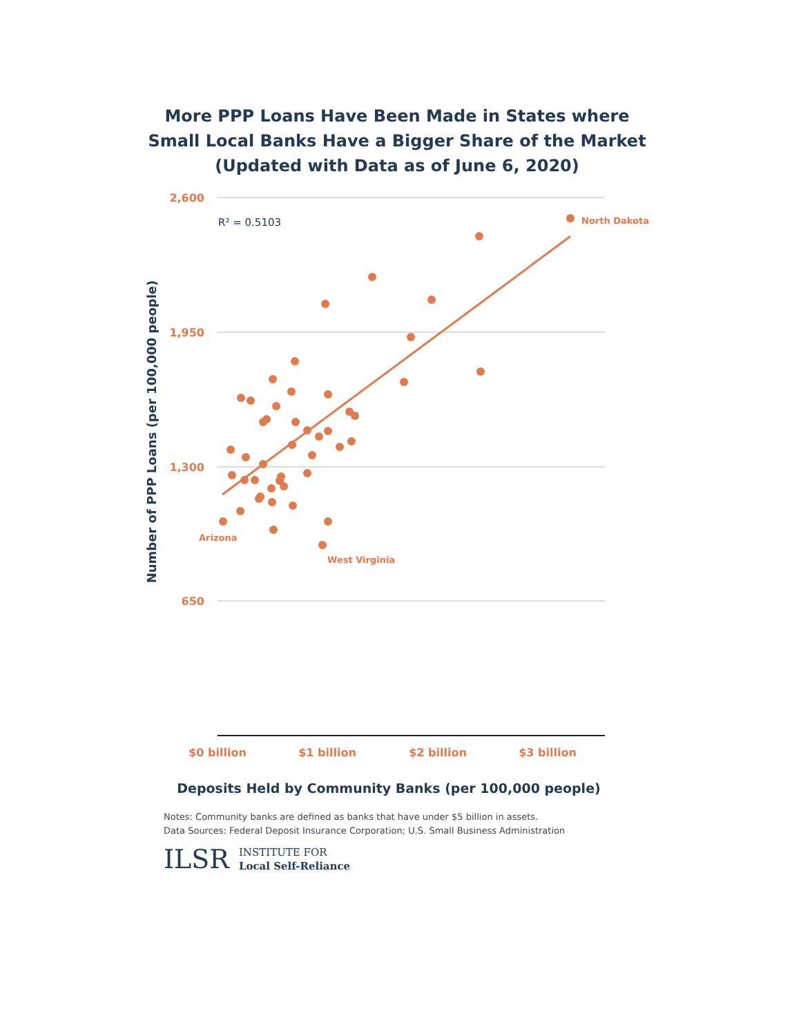More PPP Loans Have Been Made in States where
Small Local Banks Have a Bigger Share of the Market
(Updated with Data as of June 6, 2020)
2,600
1,950
1,300
650
$0 billion
$1 billion
$2 billion
$3 billion
R² = 0.5103
North Dakota
Arizona
West Virginia
Number of PPP Loans (per 100,000 people)
Deposits Held by Community Banks (per 100,000 people)
Notes: Community banks are defined as banks that have under $5 billion in assets.
Data Sources: Federal Deposit Insurance Corporation; U.S. Small Business Administration
ILSR INSTITUTE FOR
Local Self-Reliance